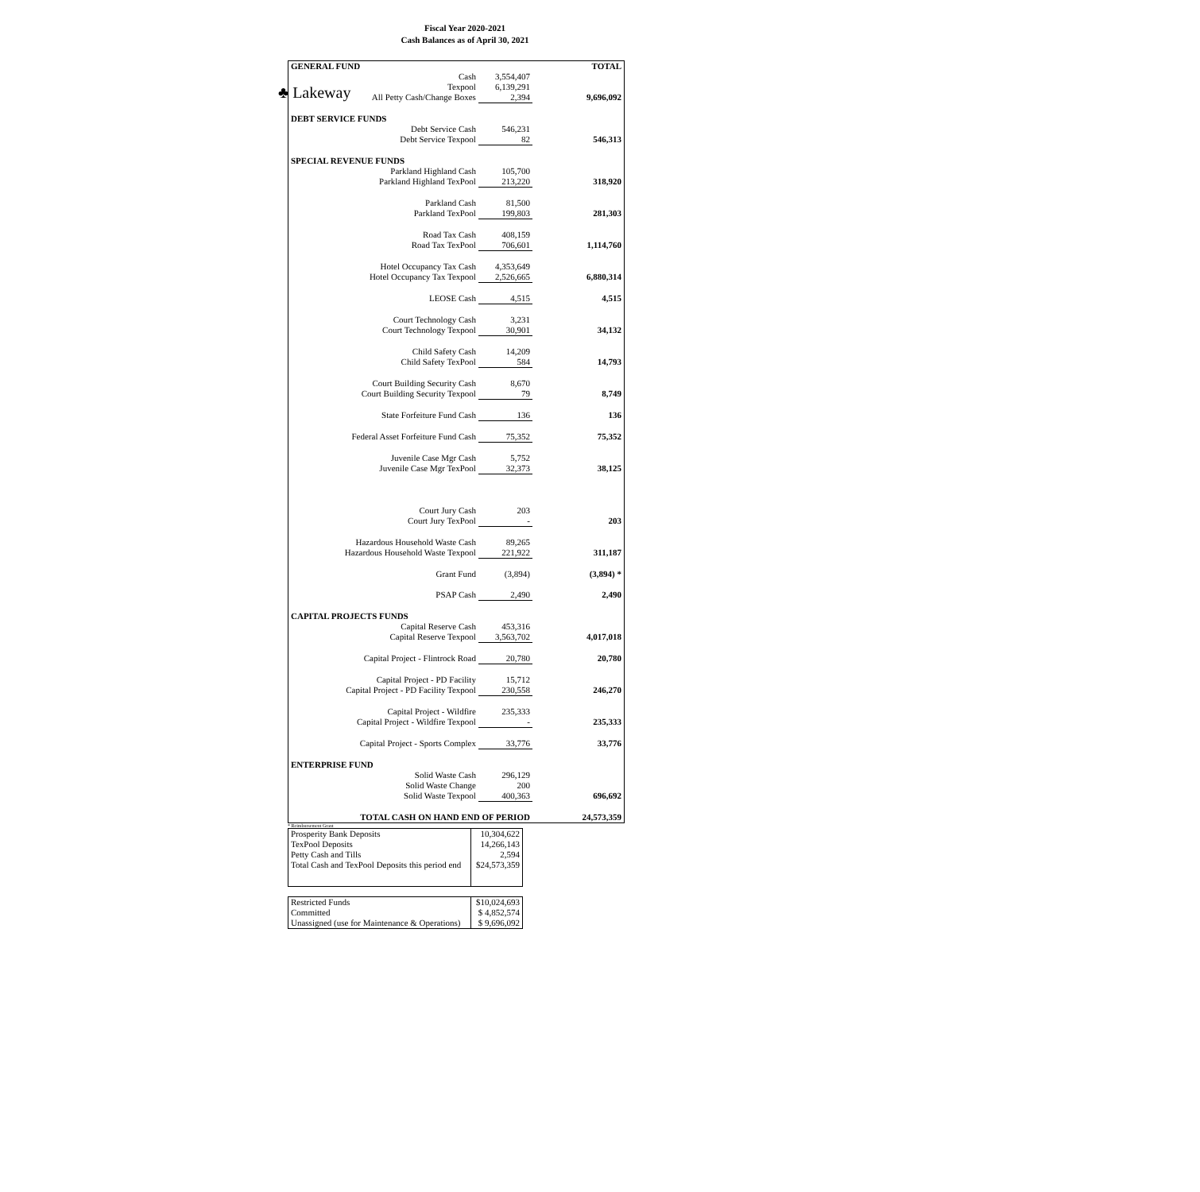♣ Lakeway
Fiscal Year 2020-2021
Cash Balances as of April 30, 2021
| GENERAL FUND | | | TOTAL |
| | Cash | 3,554,407 | |
| | Texpool | 6,139,291 | |
| | All Petty Cash/Change Boxes | 2,394 | 9,696,092 |
| DEBT SERVICE FUNDS | | | |
| | Debt Service Cash | 546,231 | |
| | Debt Service Texpool | 82 | 546,313 |
| SPECIAL REVENUE FUNDS | | | |
| | Parkland Highland Cash | 105,700 | |
| | Parkland Highland TexPool | 213,220 | 318,920 |
| | Parkland Cash | 81,500 | |
| | Parkland TexPool | 199,803 | 281,303 |
| | Road Tax Cash | 408,159 | |
| | Road Tax TexPool | 706,601 | 1,114,760 |
| | Hotel Occupancy Tax Cash | 4,353,649 | |
| | Hotel Occupancy Tax Texpool | 2,526,665 | 6,880,314 |
| | LEOSE Cash | 4,515 | 4,515 |
| | Court Technology Cash | 3,231 | |
| | Court Technology Texpool | 30,901 | 34,132 |
| | Child Safety Cash | 14,209 | |
| | Child Safety TexPool | 584 | 14,793 |
| | Court Building Security Cash | 8,670 | |
| | Court Building Security Texpool | 79 | 8,749 |
| | State Forfeiture Fund Cash | 136 | 136 |
| | Federal Asset Forfeiture Fund Cash | 75,352 | 75,352 |
| | Juvenile Case Mgr Cash | 5,752 | |
| | Juvenile Case Mgr TexPool | 32,373 | 38,125 |
| | Court Jury Cash | 203 | |
| | Court Jury TexPool | - | 203 |
| | Hazardous Household Waste Cash | 89,265 | |
| | Hazardous Household Waste Texpool | 221,922 | 311,187 |
| | Grant Fund | (3,894) | (3,894) * |
| | PSAP Cash | 2,490 | 2,490 |
| CAPITAL PROJECTS FUNDS | | | |
| | Capital Reserve Cash | 453,316 | |
| | Capital Reserve Texpool | 3,563,702 | 4,017,018 |
| | Capital Project - Flintrock Road | 20,780 | 20,780 |
| | Capital Project - PD Facility | 15,712 | |
| | Capital Project - PD Facility Texpool | 230,558 | 246,270 |
| | Capital Project - Wildfire | 235,333 | |
| | Capital Project - Wildfire Texpool | - | 235,333 |
| | Capital Project - Sports Complex | 33,776 | 33,776 |
| ENTERPRISE FUND | | | |
| | Solid Waste Cash | 296,129 | |
| | Solid Waste Change | 200 | |
| | Solid Waste Texpool | 400,363 | 696,692 |
| TOTAL CASH ON HAND END OF PERIOD | | | 24,573,359 |
* Reimbursement Grant
| Prosperity Bank Deposits | 10,304,622 |
| TexPool Deposits | 14,266,143 |
| Petty Cash and Tills | 2,594 |
| Total Cash and TexPool Deposits this period end | $24,573,359 |
| Restricted Funds | $10,024,693 |
| Committed | $ 4,852,574 |
| Unassigned (use for Maintenance & Operations) | $ 9,696,092 |